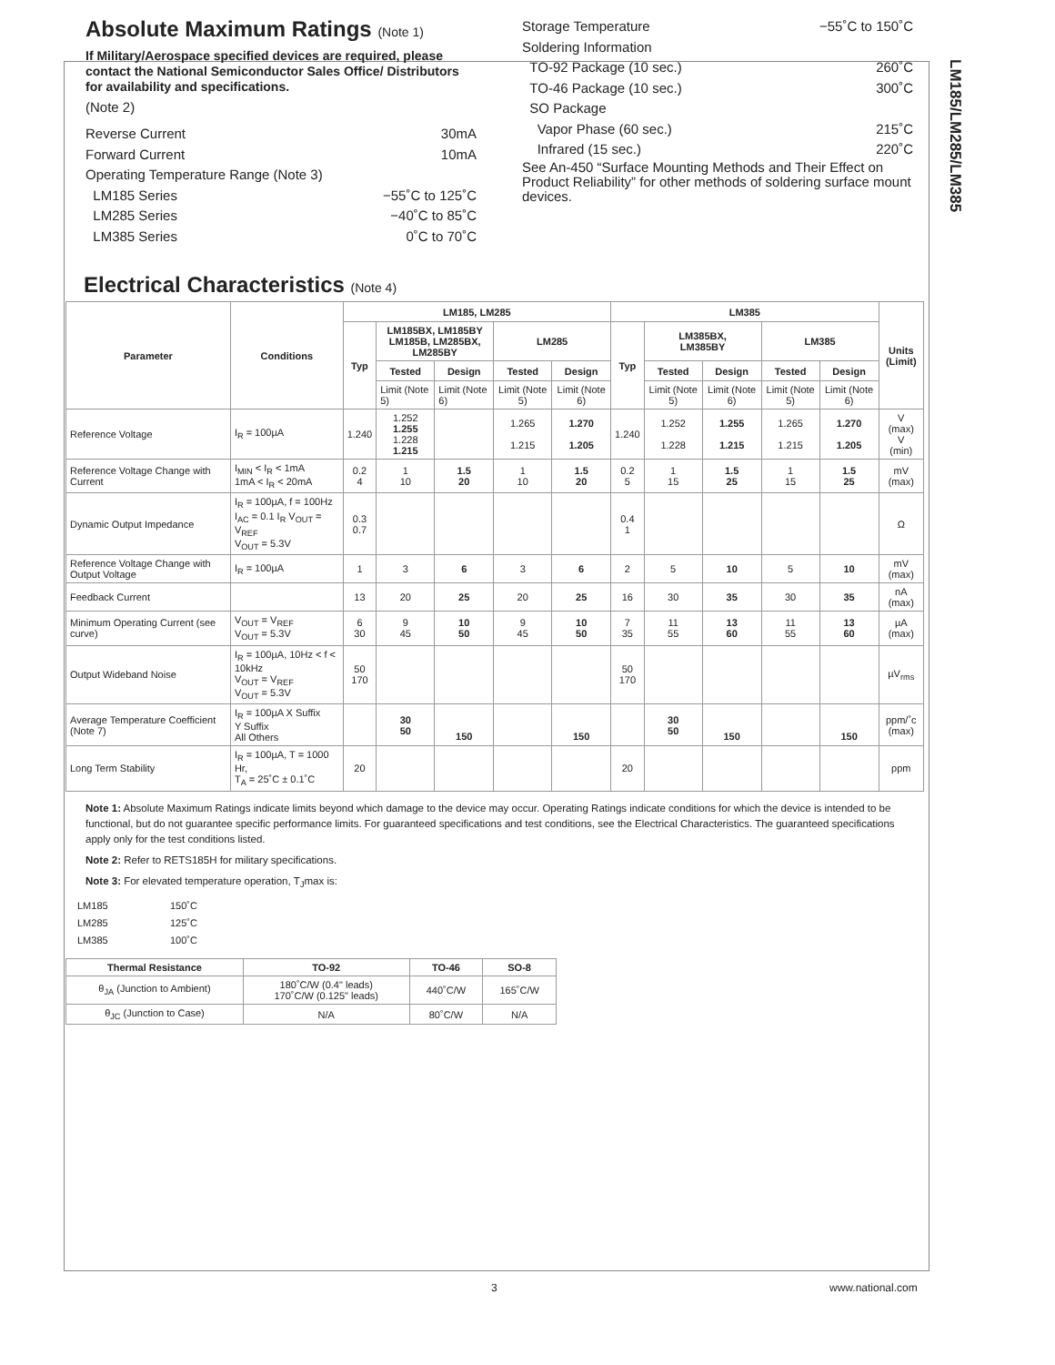LM185/LM285/LM385
Absolute Maximum Ratings (Note 1)
If Military/Aerospace specified devices are required, please contact the National Semiconductor Sales Office/ Distributors for availability and specifications.
(Note 2)
Reverse Current 30mA
Forward Current 10mA
Operating Temperature Range (Note 3)
LM185 Series −55˚C to 125˚C
LM285 Series −40˚C to 85˚C
LM385 Series 0˚C to 70˚C
Storage Temperature −55˚C to 150˚C
Soldering Information
TO-92 Package (10 sec.) 260˚C
TO-46 Package (10 sec.) 300˚C
SO Package
Vapor Phase (60 sec.) 215˚C
Infrared (15 sec.) 220˚C
See An-450 “Surface Mounting Methods and Their Effect on Product Reliability” for other methods of soldering surface mount devices.
Electrical Characteristics (Note 4)
| Parameter | Conditions | LM185, LM285 | | | | | LM385 | | | | | Units (Limit) |
| --- | --- | --- | --- | --- | --- | --- | --- | --- | --- | --- | --- | --- |
| | | Typ | LM185BX, LM185BY LM185B, LM285BX, LM285BY | | LM285 | | Typ | LM385BX, LM385BY | | LM385 | | |
| | | | Tested | Design | Tested | Design | | Tested | Design | Tested | Design | |
| | | | Limit (Note 5) | Limit (Note 6) | Limit (Note 5) | Limit (Note 6) | | Limit (Note 5) | Limit (Note 6) | Limit (Note 5) | Limit (Note 6) | |
| Reference Voltage | I<sub>R</sub> = 100µA | 1.240 | 1.252 1.255 1.228 1.215 | | 1.265 1.215 | 1.270 1.205 | 1.240 | 1.252 1.228 | 1.255 1.215 | 1.265 1.215 | 1.270 1.205 | V (max) V (min) |
| Reference Voltage Change with Current | I<sub>MIN</sub> < I<sub>R</sub> < 1mA 1mA < I<sub>R</sub> < 20mA | 0.2 4 | 1 10 | 1.5 20 | 1 10 | 1.5 20 | 0.2 5 | 1 15 | 1.5 25 | 1 15 | 1.5 25 | mV (max) |
| Dynamic Output Impedance | I<sub>R</sub> = 100µA, f = 100Hz I<sub>AC</sub> = 0.1 I<sub>R</sub> V<sub>OUT</sub> = V<sub>REF</sub> V<sub>OUT</sub> = 5.3V | 0.3 0.7 | | | | | 0.4 1 | | | | | Ω |
| Reference Voltage Change with Output Voltage | I<sub>R</sub> = 100µA | 1 | 3 | 6 | 3 | 6 | 2 | 5 | 10 | 5 | 10 | mV (max) |
| Feedback Current | | 13 | 20 | 25 | 20 | 25 | 16 | 30 | 35 | 30 | 35 | nA (max) |
| Minimum Operating Current (see curve) | V<sub>OUT</sub> = V<sub>REF</sub> V<sub>OUT</sub> = 5.3V | 6 30 | 9 45 | 10 50 | 9 45 | 10 50 | 7 35 | 11 55 | 13 60 | 11 55 | 13 60 | µA (max) |
| Output Wideband Noise | I<sub>R</sub> = 100µA, 10Hz < f < 10kHz V<sub>OUT</sub> = V<sub>REF</sub> V<sub>OUT</sub> = 5.3V | 50 170 | | | | | 50 170 | | | | | µV<sub>rms</sub> |
| Average Temperature Coefficient (Note 7) | I<sub>R</sub> = 100µA X Suffix Y Suffix All Others | | 30 50 | 150 | | 150 | | 30 50 | 150 | | 150 | ppm/˚c (max) |
| Long Term Stability | I<sub>R</sub> = 100µA, T = 1000 Hr, T<sub>A</sub> = 25˚C ± 0.1˚C | 20 | | | | | 20 | | | | | ppm |
Note 1: Absolute Maximum Ratings indicate limits beyond which damage to the device may occur. Operating Ratings indicate conditions for which the device is intended to be functional, but do not guarantee specific performance limits. For guaranteed specifications and test conditions, see the Electrical Characteristics. The guaranteed specifications apply only for the test conditions listed.
Note 2: Refer to RETS185H for military specifications.
Note 3: For elevated temperature operation, T<sub>J</sub>max is:
| LM185 | 150˚C |
| LM285 | 125˚C |
| LM385 | 100˚C |
| Thermal Resistance | TO-92 | TO-46 | SO-8 |
| --- | --- | --- | --- |
| θ<sub>JA</sub> (Junction to Ambient) | 180˚C/W (0.4" leads) 170˚C/W (0.125" leads) | 440˚C/W | 165˚C/W |
| θ<sub>JC</sub> (Junction to Case) | N/A | 80˚C/W | N/A |
3 www.national.com